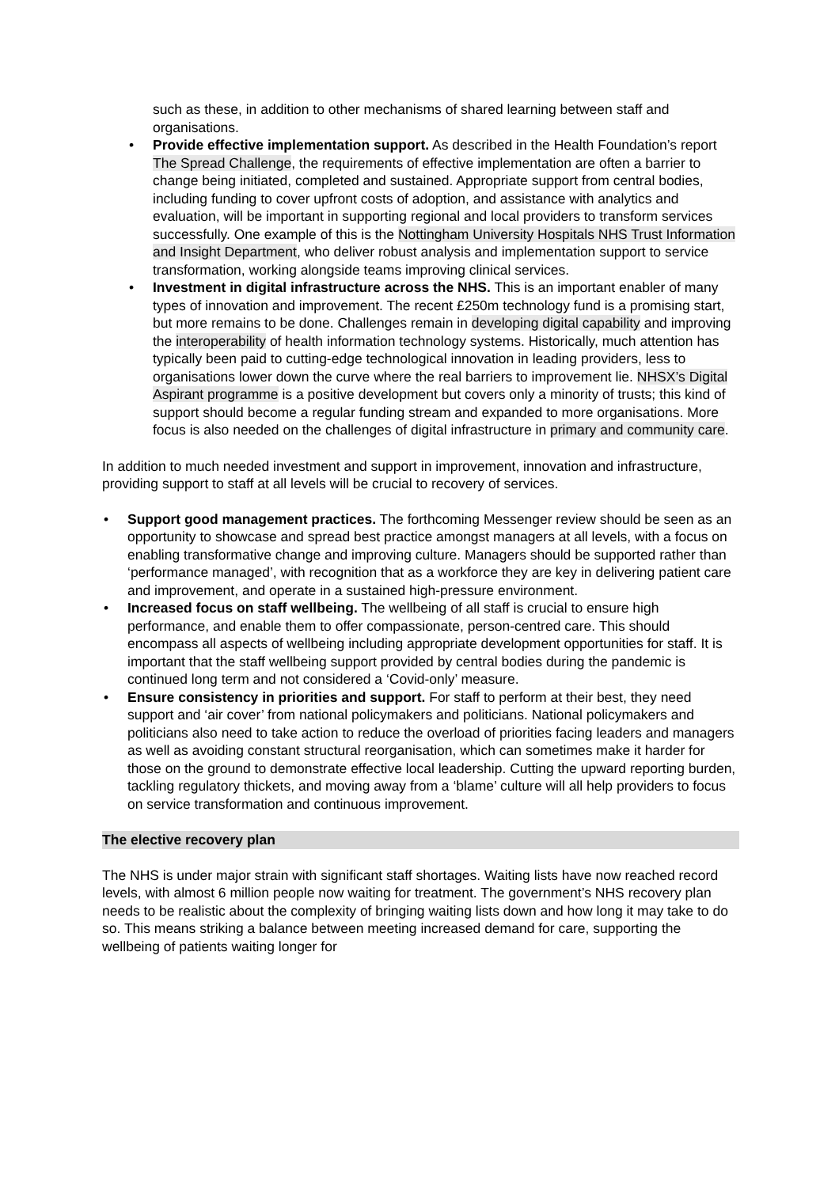such as these, in addition to other mechanisms of shared learning between staff and organisations.
• Provide effective implementation support. As described in the Health Foundation’s report The Spread Challenge, the requirements of effective implementation are often a barrier to change being initiated, completed and sustained. Appropriate support from central bodies, including funding to cover upfront costs of adoption, and assistance with analytics and evaluation, will be important in supporting regional and local providers to transform services successfully. One example of this is the Nottingham University Hospitals NHS Trust Information and Insight Department, who deliver robust analysis and implementation support to service transformation, working alongside teams improving clinical services.
• Investment in digital infrastructure across the NHS. This is an important enabler of many types of innovation and improvement. The recent £250m technology fund is a promising start, but more remains to be done. Challenges remain in developing digital capability and improving the interoperability of health information technology systems. Historically, much attention has typically been paid to cutting-edge technological innovation in leading providers, less to organisations lower down the curve where the real barriers to improvement lie. NHSX’s Digital Aspirant programme is a positive development but covers only a minority of trusts; this kind of support should become a regular funding stream and expanded to more organisations. More focus is also needed on the challenges of digital infrastructure in primary and community care.
In addition to much needed investment and support in improvement, innovation and infrastructure, providing support to staff at all levels will be crucial to recovery of services.
• Support good management practices. The forthcoming Messenger review should be seen as an opportunity to showcase and spread best practice amongst managers at all levels, with a focus on enabling transformative change and improving culture. Managers should be supported rather than ‘performance managed’, with recognition that as a workforce they are key in delivering patient care and improvement, and operate in a sustained high-pressure environment.
• Increased focus on staff wellbeing. The wellbeing of all staff is crucial to ensure high performance, and enable them to offer compassionate, person-centred care. This should encompass all aspects of wellbeing including appropriate development opportunities for staff. It is important that the staff wellbeing support provided by central bodies during the pandemic is continued long term and not considered a ‘Covid-only’ measure.
• Ensure consistency in priorities and support. For staff to perform at their best, they need support and ‘air cover’ from national policymakers and politicians. National policymakers and politicians also need to take action to reduce the overload of priorities facing leaders and managers as well as avoiding constant structural reorganisation, which can sometimes make it harder for those on the ground to demonstrate effective local leadership. Cutting the upward reporting burden, tackling regulatory thickets, and moving away from a ‘blame’ culture will all help providers to focus on service transformation and continuous improvement.
The elective recovery plan
The NHS is under major strain with significant staff shortages. Waiting lists have now reached record levels, with almost 6 million people now waiting for treatment. The government’s NHS recovery plan needs to be realistic about the complexity of bringing waiting lists down and how long it may take to do so. This means striking a balance between meeting increased demand for care, supporting the wellbeing of patients waiting longer for